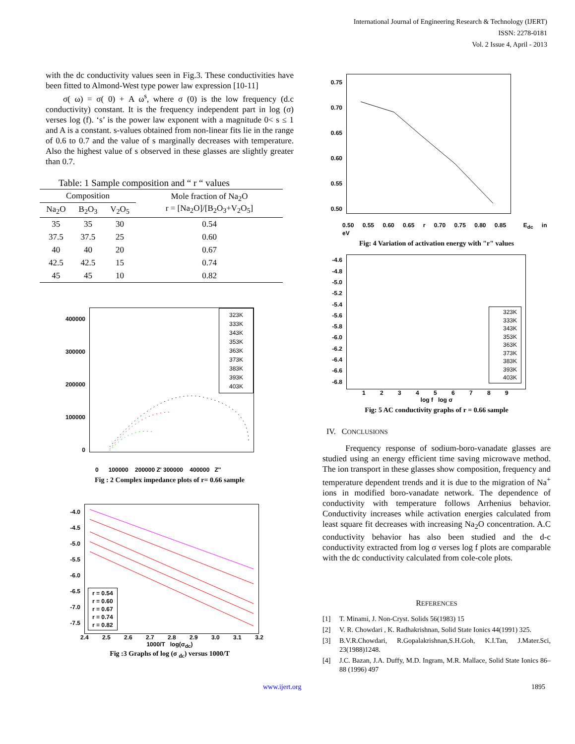International Journal of Engineering Research & Technology (IJERT)
ISSN: 2278-0181
Vol. 2 Issue 4, April - 2013
with the dc conductivity values seen in Fig.3. These conductivities have been fitted to Almond-West type power law expression [10-11]
σ( ω) = σ( 0) + A ω<sup>s</sup>, where σ (0) is the low frequency (d.c conductivity) constant. It is the frequency independent part in log (σ) verses log (f). ‘s’ is the power law exponent with a magnitude 0< s ≤ 1 and A is a constant. s-values obtained from non-linear fits lie in the range of 0.6 to 0.7 and the value of s marginally decreases with temperature. Also the highest value of s observed in these glasses are slightly greater than 0.7.
Table: 1 Sample composition and “ r “ values
| Composition | | | Mole fraction of Na<sub>2</sub>O r = [Na<sub>2</sub>O]/[B<sub>2</sub>O<sub>3</sub>+V<sub>2</sub>O<sub>5</sub>] |
| --- | --- | --- | --- |
| Na<sub>2</sub>O | B<sub>2</sub>O<sub>3</sub> | V<sub>2</sub>O<sub>5</sub> | |
| 35 | 35 | 30 | 0.54 |
| 37.5 | 37.5 | 25 | 0.60 |
| 40 | 40 | 20 | 0.67 |
| 42.5 | 42.5 | 15 | 0.74 |
| 45 | 45 | 10 | 0.82 |
400000
300000
200000
100000
0
323K
333K
343K
353K
363K
373K
383K
393K
403K
0 100000 200000 Z' 300000 400000 Z''
Fig : 2 Complex impedance plots of r= 0.66 sample
-4.0
-4.5
-5.0
-5.5
-6.0
-6.5
-7.0
-7.5
r = 0.54
r = 0.60
r = 0.67
r = 0.74
r = 0.82
2.4 2.5 2.6 2.7 2.8 2.9 3.0 3.1 3.2
1000/T log(σ<sub>dc</sub>)
Fig :3 Graphs of log (σ <sub>dc</sub>) versus 1000/T
0.75
0.70
0.65
0.60
0.55
0.50
0.50 0.55 0.60 0.65 r 0.70 0.75 0.80 0.85 E<sub>dc</sub> in eV
Fig: 4 Variation of activation energy with "r" values
-4.6
-4.8
-5.0
-5.2
-5.4
-5.6
-5.8
-6.0
-6.2
-6.4
-6.6
-6.8
323K
333K
343K
353K
363K
373K
383K
393K
403K
1 2 3 4 5 6 7 8 9
log f log σ
Fig: 5 AC conductivity graphs of r = 0.66 sample
IV. CONCLUSIONS
Frequency response of sodium-boro-vanadate glasses are studied using an energy efficient time saving microwave method. The ion transport in these glasses show composition, frequency and temperature dependent trends and it is due to the migration of Na<sup>+</sup> ions in modified boro-vanadate network. The dependence of conductivity with temperature follows Arrhenius behavior. Conductivity increases while activation energies calculated from least square fit decreases with increasing Na<sub>2</sub>O concentration. A.C conductivity behavior has also been studied and the d-c conductivity extracted from log σ verses log f plots are comparable with the dc conductivity calculated from cole-cole plots.
REFERENCES
[1] T. Minami, J. Non-Cryst. Solids 56(1983) 15
[2] V. R. Chowdari , K. Radhakrishnan, Solid State Ionics 44(1991) 325.
[3] B.V.R.Chowdari, R.Gopalakrishnan,S.H.Goh, K.I.Tan, J.Mater.Sci, 23(1988)1248.
[4] J.C. Bazan, J.A. Duffy, M.D. Ingram, M.R. Mallace, Solid State Ionics 86–88 (1996) 497
www.ijert.org 1895